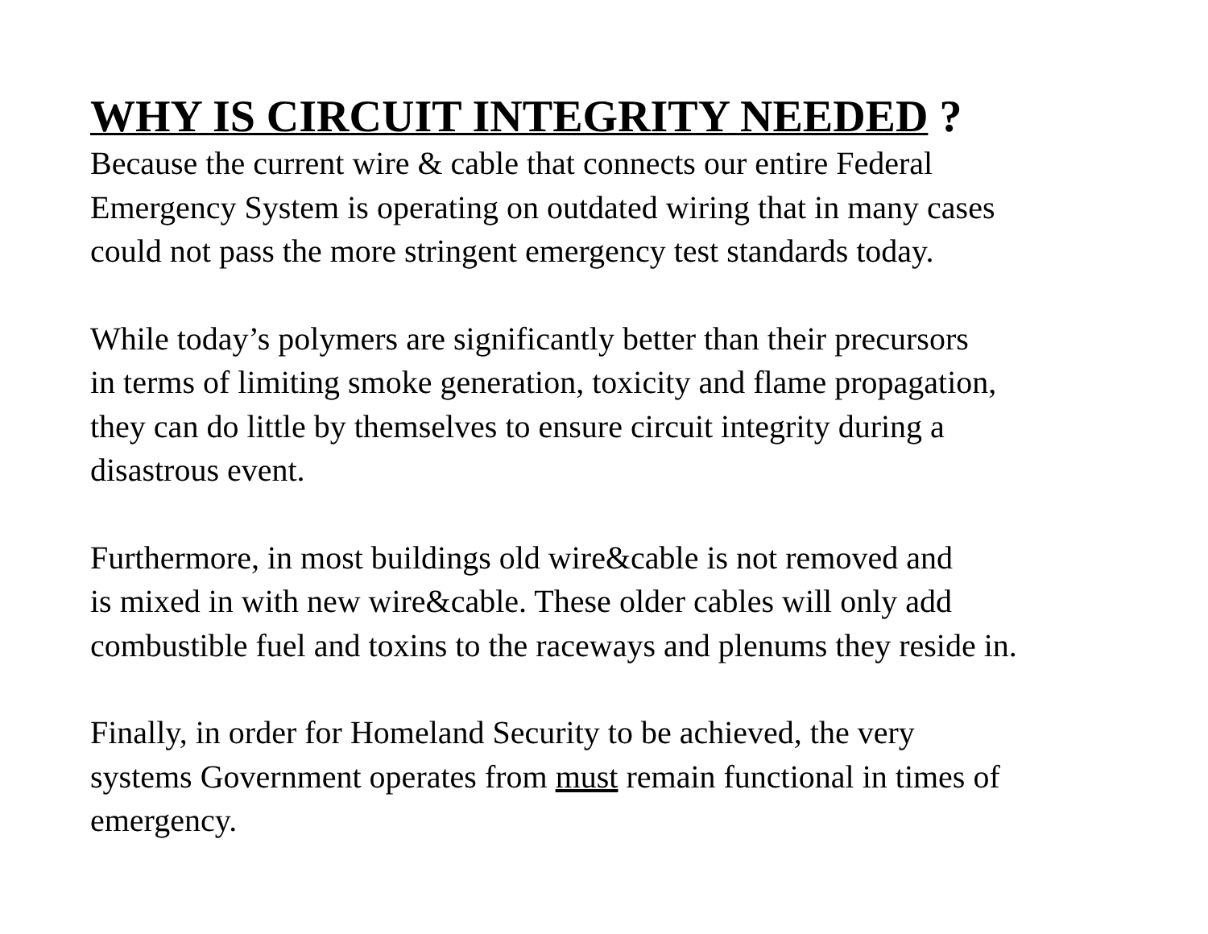WHY IS CIRCUIT INTEGRITY NEEDED ?
Because the current wire & cable that connects our entire Federal
Emergency System is operating on outdated wiring that in many cases
could not pass the more stringent emergency test standards today.
While today’s polymers are significantly better than their precursors
in terms of limiting smoke generation, toxicity and flame propagation,
they can do little by themselves to ensure circuit integrity during a
disastrous event.
Furthermore, in most buildings old wire&cable is not removed and
is mixed in with new wire&cable. These older cables will only add
combustible fuel and toxins to the raceways and plenums they reside in.
Finally, in order for Homeland Security to be achieved, the very
systems Government operates from must remain functional in times of
emergency.